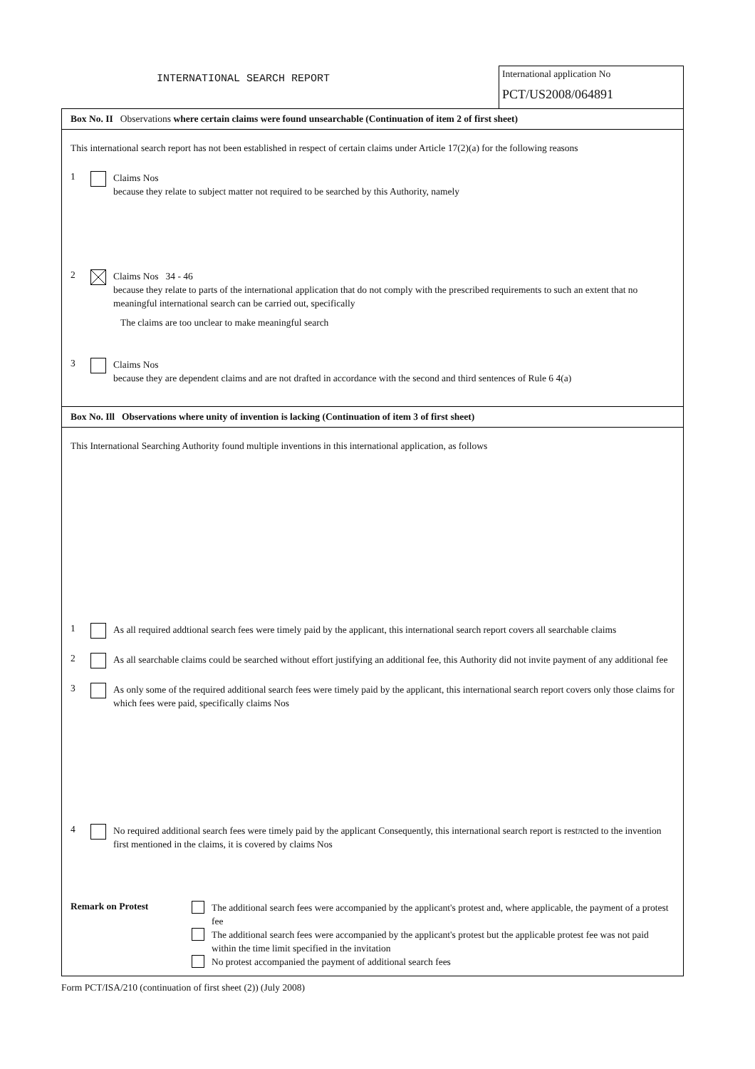INTERNATIONAL SEARCH REPORT
International application No
PCT/US2008/064891
Box No. II Observations where certain claims were found unsearchable (Continuation of item 2 of first sheet)
This international search report has not been established in respect of certain claims under Article 17(2)(a) for the following reasons
1
Claims Nos
because they relate to subject matter not required to be searched by this Authority, namely
2
Claims Nos 34 - 46
because they relate to parts of the international application that do not comply with the prescribed requirements to such an extent that no meaningful international search can be carried out, specifically
The claims are too unclear to make meaningful search
3
Claims Nos
because they are dependent claims and are not drafted in accordance with the second and third sentences of Rule 6 4(a)
Box No. Ill Observations where unity of invention is lacking (Continuation of item 3 of first sheet)
This International Searching Authority found multiple inventions in this international application, as follows
1
As all required addtional search fees were timely paid by the applicant, this international search report covers all searchable claims
2
As all searchable claims could be searched without effort justifying an additional fee, this Authority did not invite payment of any additional fee
3
As only some of the required additional search fees were timely paid by the applicant, this international search report covers only those claims for which fees were paid, specifically claims Nos
4
No required additional search fees were timely paid by the applicant Consequently, this international search report is restπcted to the invention first mentioned in the claims, it is covered by claims Nos
Remark on Protest
The additional search fees were accompanied by the applicant's protest and, where applicable, the payment of a protest fee
The additional search fees were accompanied by the applicant's protest but the applicable protest fee was not paid within the time limit specified in the invitation
No protest accompanied the payment of additional search fees
Form PCT/ISA/210 (continuation of first sheet (2)) (July 2008)